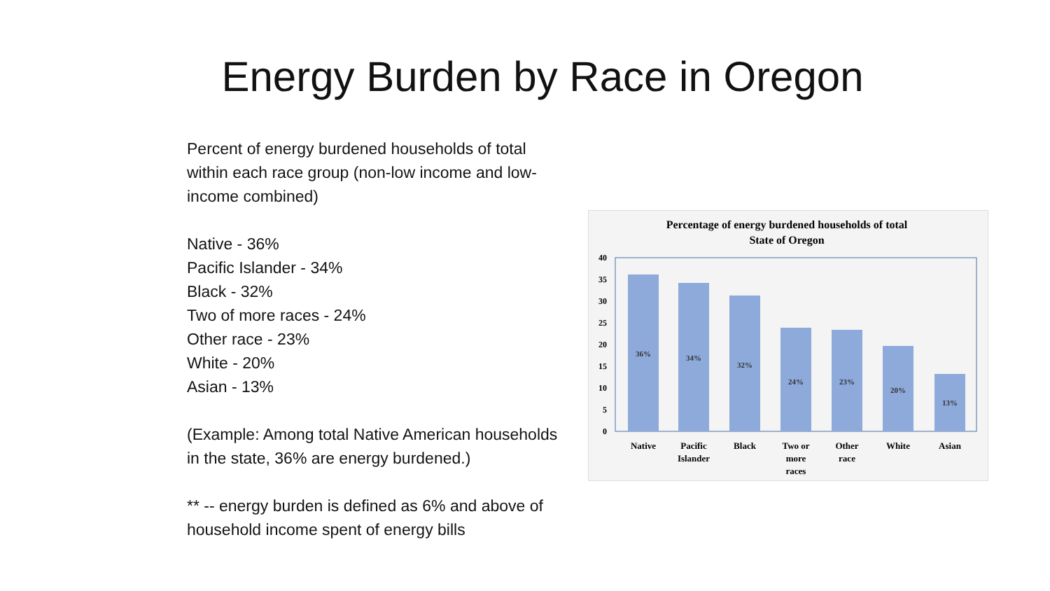Energy Burden by Race in Oregon
Percent of energy burdened households of total within each race group (non-low income and low-income combined)
Native - 36%
Pacific Islander - 34%
Black - 32%
Two of more races - 24%
Other race - 23%
White - 20%
Asian - 13%
(Example: Among total Native American households in the state, 36% are energy burdened.)
** -- energy burden is defined as 6% and above of household income spent of energy bills
Percentage of energy burdened households of total
State of Oregon
0
5
10
15
20
25
30
35
40
36%
34%
32%
24%
23%
20%
13%
Native
Pacific
Islander
Black
Two or
more
races
Other
race
White
Asian